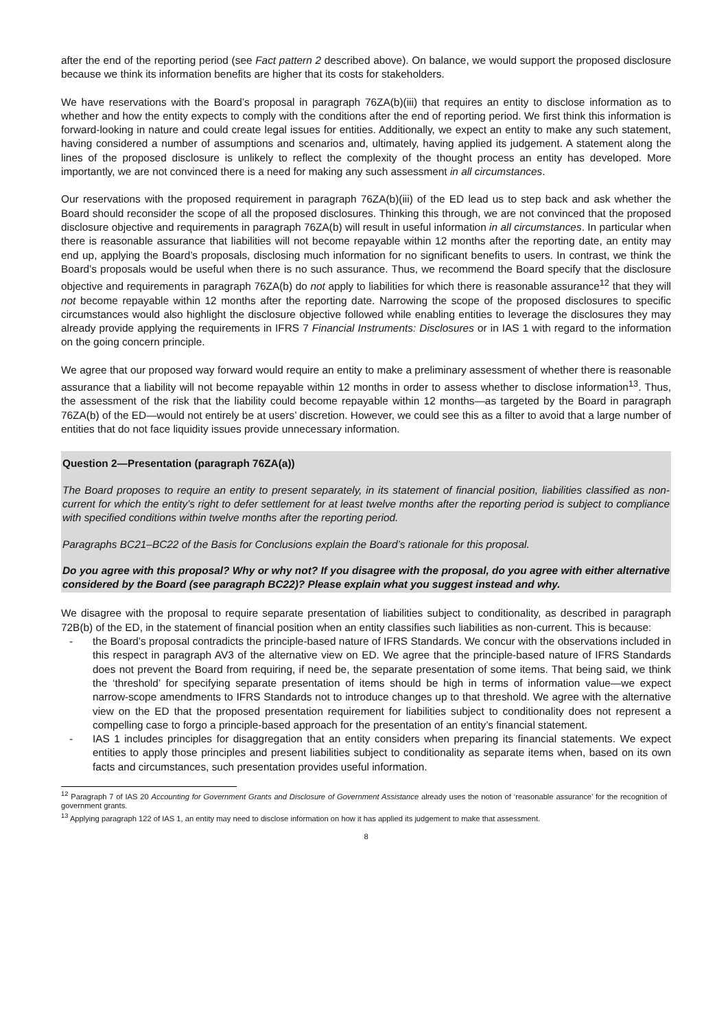after the end of the reporting period (see Fact pattern 2 described above). On balance, we would support the proposed disclosure because we think its information benefits are higher that its costs for stakeholders.
We have reservations with the Board’s proposal in paragraph 76ZA(b)(iii) that requires an entity to disclose information as to whether and how the entity expects to comply with the conditions after the end of reporting period. We first think this information is forward-looking in nature and could create legal issues for entities. Additionally, we expect an entity to make any such statement, having considered a number of assumptions and scenarios and, ultimately, having applied its judgement. A statement along the lines of the proposed disclosure is unlikely to reflect the complexity of the thought process an entity has developed. More importantly, we are not convinced there is a need for making any such assessment in all circumstances.
Our reservations with the proposed requirement in paragraph 76ZA(b)(iii) of the ED lead us to step back and ask whether the Board should reconsider the scope of all the proposed disclosures. Thinking this through, we are not convinced that the proposed disclosure objective and requirements in paragraph 76ZA(b) will result in useful information in all circumstances. In particular when there is reasonable assurance that liabilities will not become repayable within 12 months after the reporting date, an entity may end up, applying the Board’s proposals, disclosing much information for no significant benefits to users. In contrast, we think the Board’s proposals would be useful when there is no such assurance. Thus, we recommend the Board specify that the disclosure objective and requirements in paragraph 76ZA(b) do not apply to liabilities for which there is reasonable assurance<sup>12</sup> that they will not become repayable within 12 months after the reporting date. Narrowing the scope of the proposed disclosures to specific circumstances would also highlight the disclosure objective followed while enabling entities to leverage the disclosures they may already provide applying the requirements in IFRS 7 Financial Instruments: Disclosures or in IAS 1 with regard to the information on the going concern principle.
We agree that our proposed way forward would require an entity to make a preliminary assessment of whether there is reasonable assurance that a liability will not become repayable within 12 months in order to assess whether to disclose information<sup>13</sup>. Thus, the assessment of the risk that the liability could become repayable within 12 months—as targeted by the Board in paragraph 76ZA(b) of the ED—would not entirely be at users’ discretion. However, we could see this as a filter to avoid that a large number of entities that do not face liquidity issues provide unnecessary information.
Question 2—Presentation (paragraph 76ZA(a))
The Board proposes to require an entity to present separately, in its statement of financial position, liabilities classified as non-current for which the entity’s right to defer settlement for at least twelve months after the reporting period is subject to compliance with specified conditions within twelve months after the reporting period.
Paragraphs BC21–BC22 of the Basis for Conclusions explain the Board’s rationale for this proposal.
Do you agree with this proposal? Why or why not? If you disagree with the proposal, do you agree with either alternative considered by the Board (see paragraph BC22)? Please explain what you suggest instead and why.
We disagree with the proposal to require separate presentation of liabilities subject to conditionality, as described in paragraph 72B(b) of the ED, in the statement of financial position when an entity classifies such liabilities as non-current. This is because:
- the Board’s proposal contradicts the principle-based nature of IFRS Standards. We concur with the observations included in this respect in paragraph AV3 of the alternative view on ED. We agree that the principle-based nature of IFRS Standards does not prevent the Board from requiring, if need be, the separate presentation of some items. That being said, we think the ‘threshold’ for specifying separate presentation of items should be high in terms of information value—we expect narrow-scope amendments to IFRS Standards not to introduce changes up to that threshold. We agree with the alternative view on the ED that the proposed presentation requirement for liabilities subject to conditionality does not represent a compelling case to forgo a principle-based approach for the presentation of an entity’s financial statement.
- IAS 1 includes principles for disaggregation that an entity considers when preparing its financial statements. We expect entities to apply those principles and present liabilities subject to conditionality as separate items when, based on its own facts and circumstances, such presentation provides useful information.
<sup>12</sup> Paragraph 7 of IAS 20 Accounting for Government Grants and Disclosure of Government Assistance already uses the notion of ‘reasonable assurance’ for the recognition of government grants.
<sup>13</sup> Applying paragraph 122 of IAS 1, an entity may need to disclose information on how it has applied its judgement to make that assessment.
8